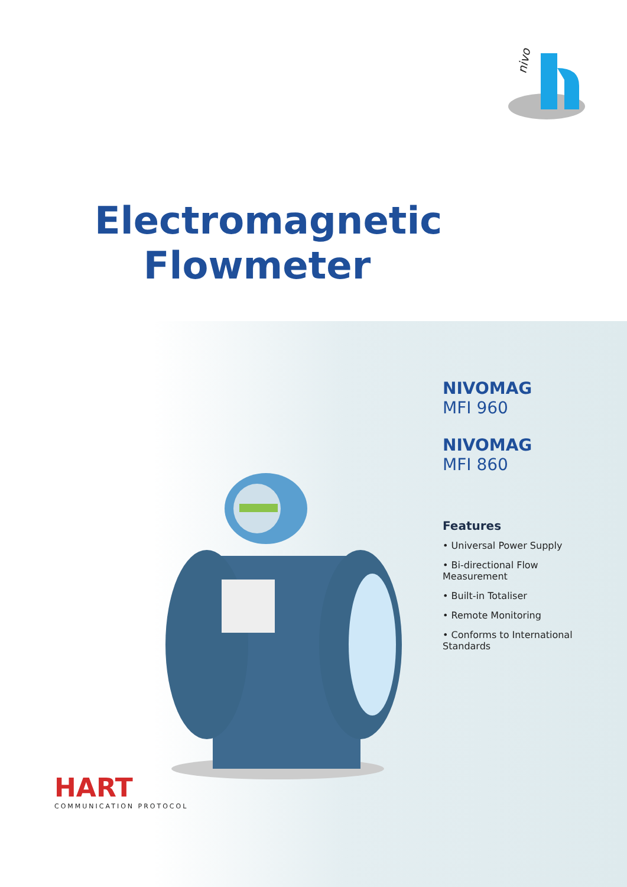nivo
Electromagnetic Flowmeter
NIVOMAG
MFI 960
NIVOMAG
MFI 860
Features
• Universal Power Supply
• Bi-directional Flow Measurement
• Built-in Totaliser
• Remote Monitoring
• Conforms to International Standards
HART
COMMUNICATION PROTOCOL